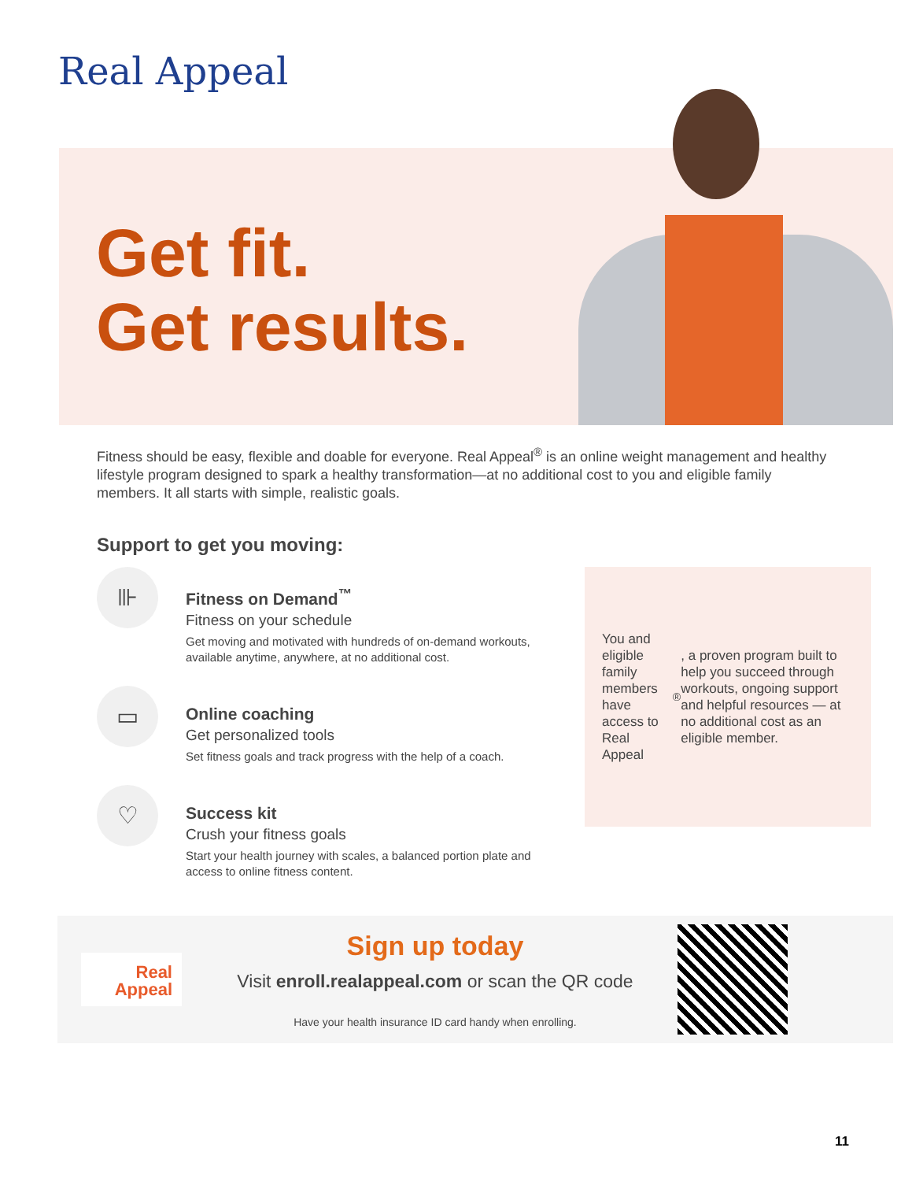Real Appeal
Get fit.
Get results.
Fitness should be easy, flexible and doable for everyone. Real Appeal<sup>®</sup> is an online weight management and healthy lifestyle program designed to spark a healthy transformation—at no additional cost to you and eligible family members. It all starts with simple, realistic goals.
Support to get you moving:
⊪
Fitness on Demand<sup>™</sup>
Fitness on your schedule
Get moving and motivated with hundreds of on-demand workouts, available anytime, anywhere, at no additional cost.
▭
Online coaching
Get personalized tools
Set fitness goals and track progress with the help of a coach.
♡
Success kit
Crush your fitness goals
Start your health journey with scales, a balanced portion plate and access to online fitness content.
You and eligible family members have access to Real Appeal<sup>®</sup>, a proven program built to help you succeed through workouts, ongoing support and helpful resources — at no additional cost as an eligible member.
Real
Appeal
Sign up today
Visit enroll.realappeal.com or scan the QR code
Have your health insurance ID card handy when enrolling.
11